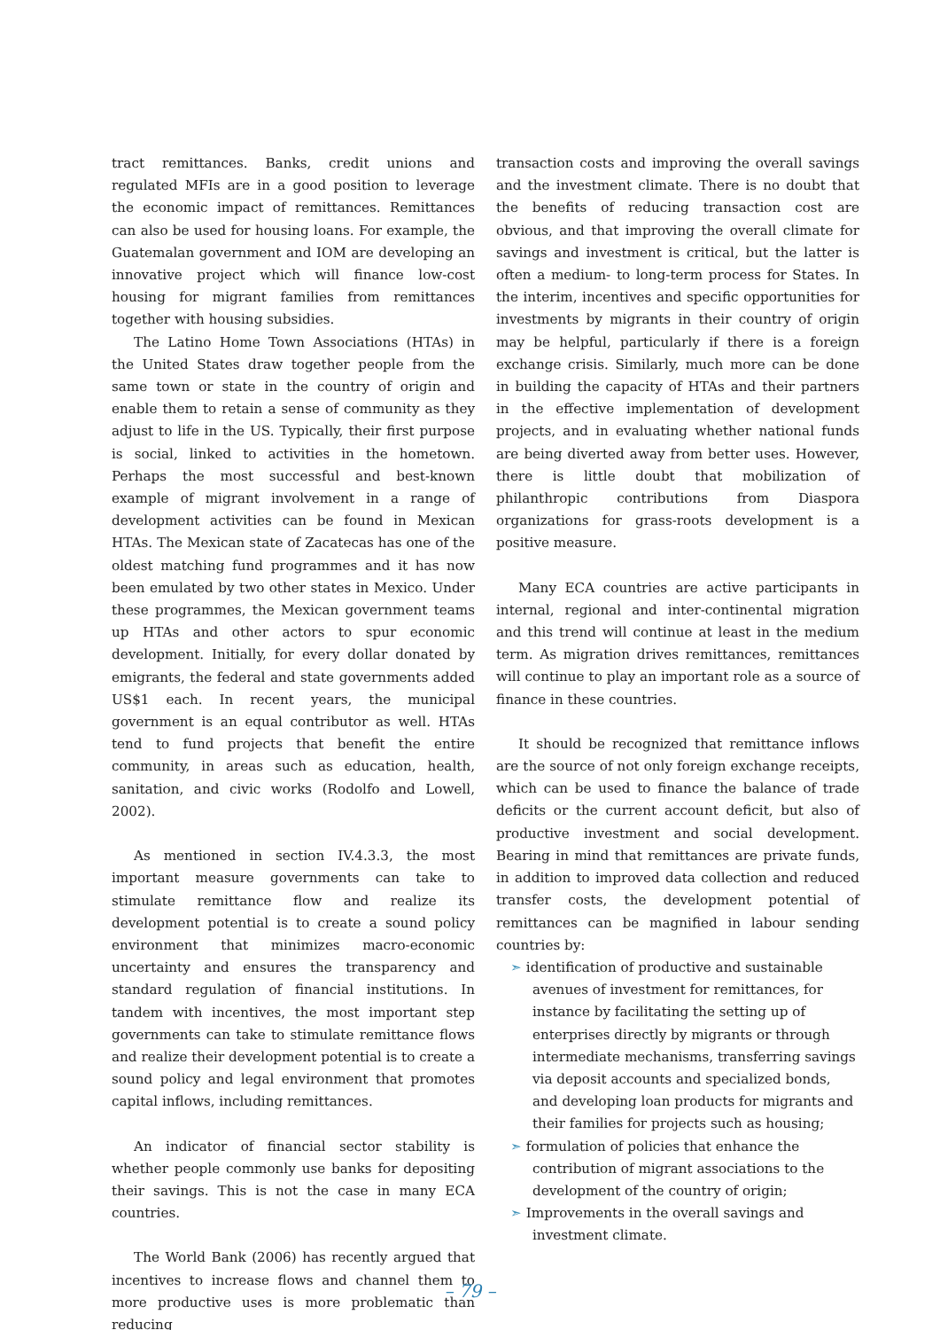tract remittances. Banks, credit unions and regulated MFIs are in a good position to leverage the economic impact of remittances. Remittances can also be used for housing loans. For example, the Guatemalan government and IOM are developing an innovative project which will finance low-cost housing for migrant families from remittances together with housing subsidies.
The Latino Home Town Associations (HTAs) in the United States draw together people from the same town or state in the country of origin and enable them to retain a sense of community as they adjust to life in the US. Typically, their first purpose is social, linked to activities in the hometown. Perhaps the most successful and best-known example of migrant involvement in a range of development activities can be found in Mexican HTAs. The Mexican state of Zacatecas has one of the oldest matching fund programmes and it has now been emulated by two other states in Mexico. Under these programmes, the Mexican government teams up HTAs and other actors to spur economic development. Initially, for every dollar donated by emigrants, the federal and state governments added US$1 each. In recent years, the municipal government is an equal contributor as well. HTAs tend to fund projects that benefit the entire community, in areas such as education, health, sanitation, and civic works (Rodolfo and Lowell, 2002).
As mentioned in section IV.4.3.3, the most important measure governments can take to stimulate remittance flow and realize its development potential is to create a sound policy environment that minimizes macro-economic uncertainty and ensures the transparency and standard regulation of financial institutions. In tandem with incentives, the most important step governments can take to stimulate remittance flows and realize their development potential is to create a sound policy and legal environment that promotes capital inflows, including remittances.
An indicator of financial sector stability is whether people commonly use banks for depositing their savings. This is not the case in many ECA countries.
The World Bank (2006) has recently argued that incentives to increase flows and channel them to more productive uses is more problematic than reducing
transaction costs and improving the overall savings and the investment climate. There is no doubt that the benefits of reducing transaction cost are obvious, and that improving the overall climate for savings and investment is critical, but the latter is often a medium- to long-term process for States. In the interim, incentives and specific opportunities for investments by migrants in their country of origin may be helpful, particularly if there is a foreign exchange crisis. Similarly, much more can be done in building the capacity of HTAs and their partners in the effective implementation of development projects, and in evaluating whether national funds are being diverted away from better uses. However, there is little doubt that mobilization of philanthropic contributions from Diaspora organizations for grass-roots development is a positive measure.
Many ECA countries are active participants in internal, regional and inter-continental migration and this trend will continue at least in the medium term. As migration drives remittances, remittances will continue to play an important role as a source of finance in these countries.
It should be recognized that remittance inflows are the source of not only foreign exchange receipts, which can be used to finance the balance of trade deficits or the current account deficit, but also of productive investment and social development. Bearing in mind that remittances are private funds, in addition to improved data collection and reduced transfer costs, the development potential of remittances can be magnified in labour sending countries by:
➣ identification of productive and sustainable avenues of investment for remittances, for instance by facilitating the setting up of enterprises directly by migrants or through intermediate mechanisms, transferring savings via deposit accounts and specialized bonds, and developing loan products for migrants and their families for projects such as housing;
➣ formulation of policies that enhance the contribution of migrant associations to the development of the country of origin;
➣ Improvements in the overall savings and investment climate.
– 79 –